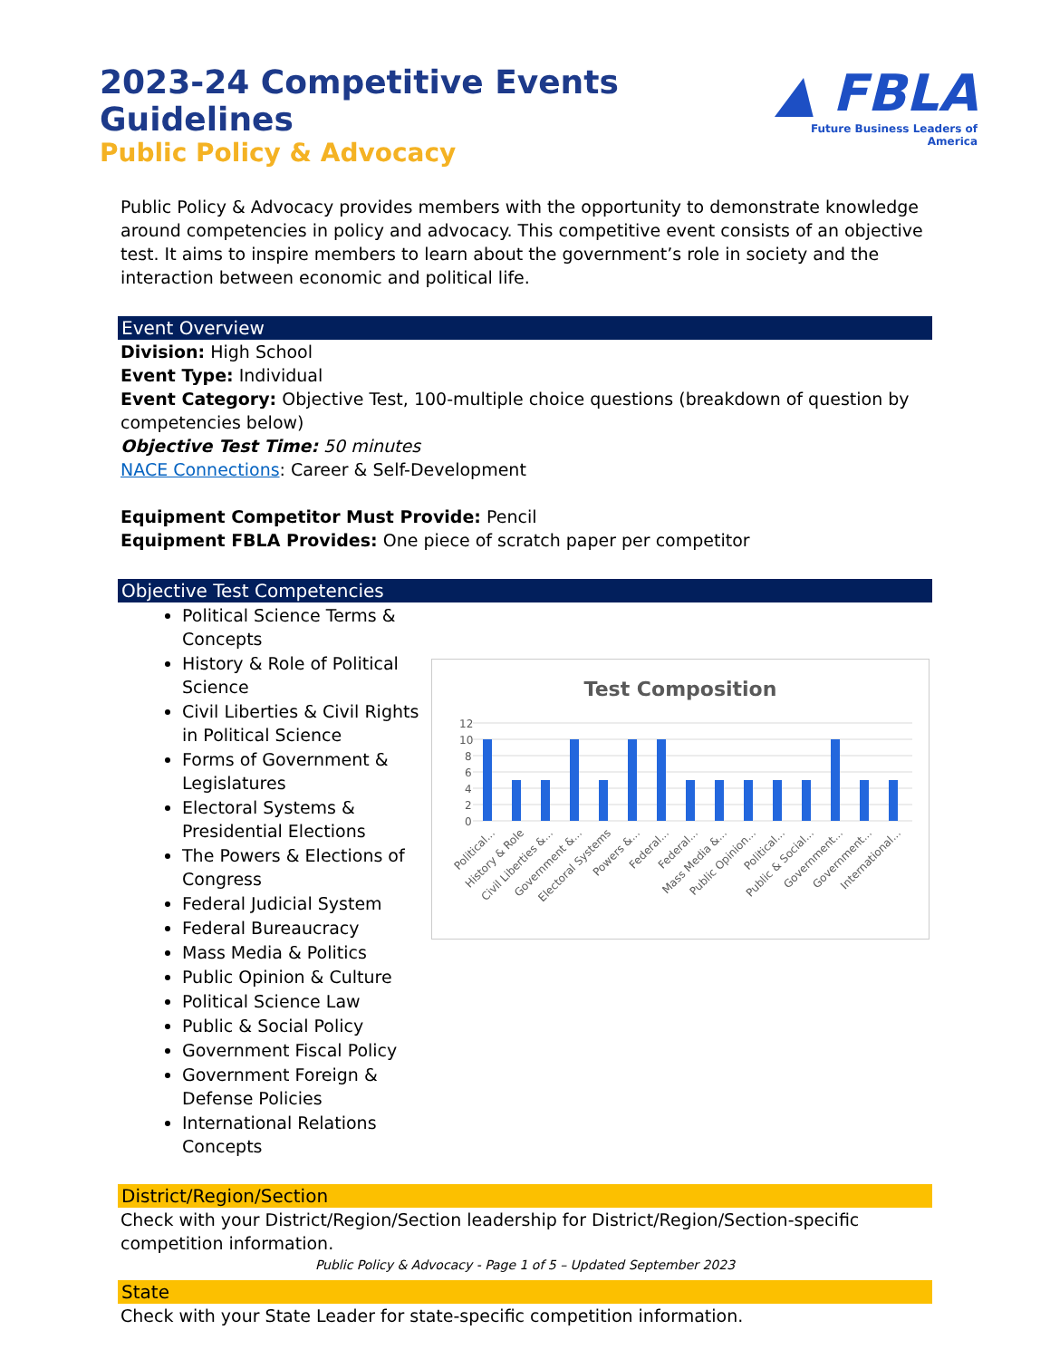2023-24 Competitive Events Guidelines
Public Policy & Advocacy
▲ FBLA
Future Business Leaders of America
Public Policy & Advocacy provides members with the opportunity to demonstrate knowledge around competencies in policy and advocacy. This competitive event consists of an objective test. It aims to inspire members to learn about the government’s role in society and the interaction between economic and political life.
Event Overview
Division: High School
Event Type: Individual
Event Category: Objective Test, 100-multiple choice questions (breakdown of question by competencies below)
Objective Test Time: 50 minutes
NACE Connections: Career & Self-Development
Equipment Competitor Must Provide: Pencil
Equipment FBLA Provides: One piece of scratch paper per competitor
Objective Test Competencies
Political Science Terms & Concepts
History & Role of Political Science
Civil Liberties & Civil Rights in Political Science
Forms of Government & Legislatures
Electoral Systems & Presidential Elections
The Powers & Elections of Congress
Federal Judicial System
Federal Bureaucracy
Mass Media & Politics
Public Opinion & Culture
Political Science Law
Public & Social Policy
Government Fiscal Policy
Government Foreign & Defense Policies
International Relations Concepts
Test Composition
12
10
8
6
4
2
0
Political...
History & Role
Civil Liberties &...
Government &...
Electoral Systems
Powers &...
Federal...
Federal...
Mass Media &...
Public Opinion...
Political...
Public & Social...
Government...
Government...
International...
District/Region/Section
Check with your District/Region/Section leadership for District/Region/Section-specific competition information.
State
Check with your State Leader for state-specific competition information.
Public Policy & Advocacy - Page 1 of 5 – Updated September 2023